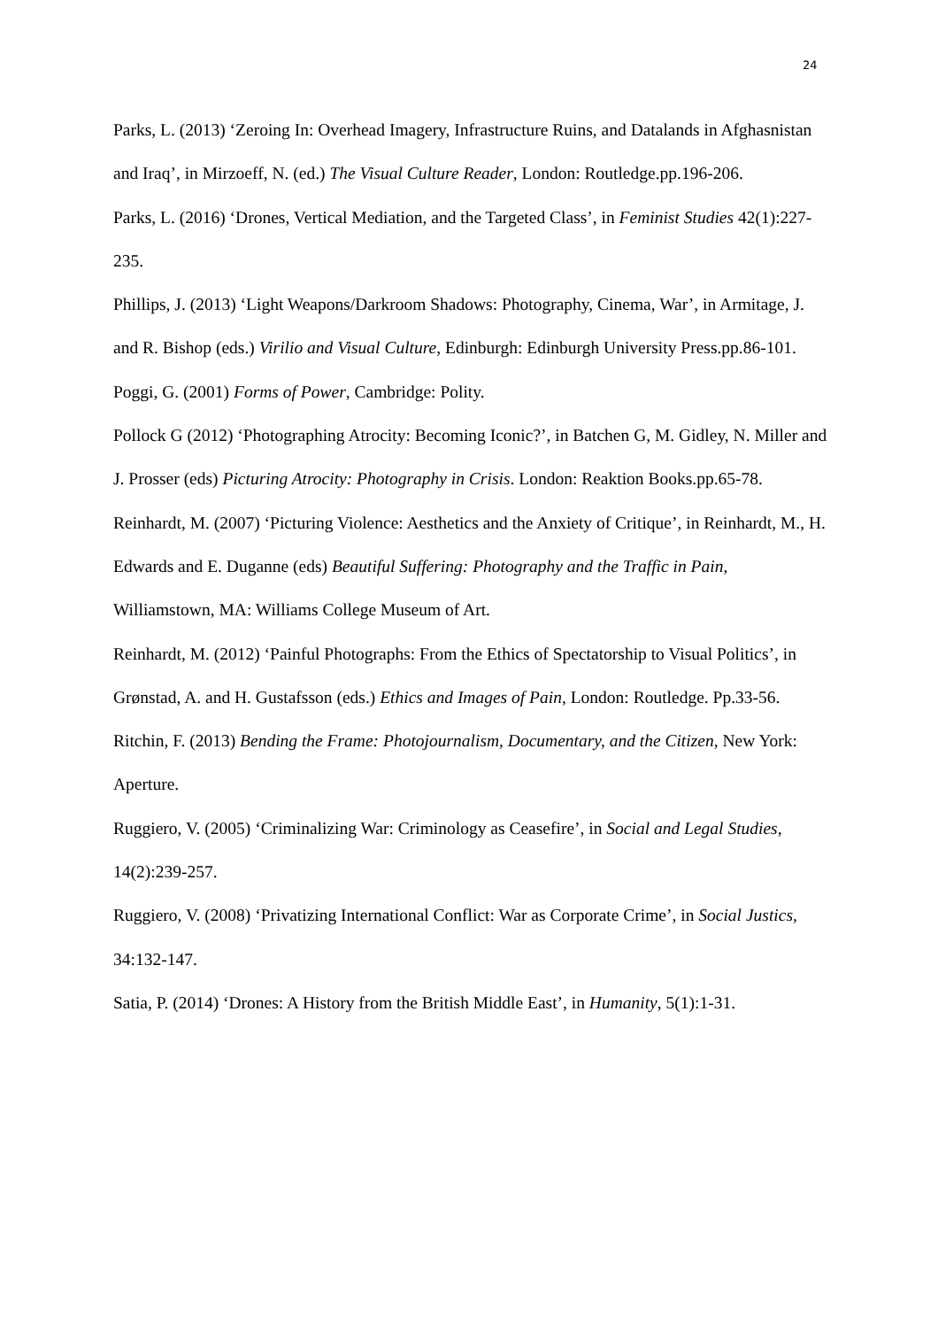24
Parks, L. (2013) ‘Zeroing In: Overhead Imagery, Infrastructure Ruins, and Datalands in Afghasnistan and Iraq’, in Mirzoeff, N. (ed.) The Visual Culture Reader, London: Routledge.pp.196-206.
Parks, L. (2016) ‘Drones, Vertical Mediation, and the Targeted Class’, in Feminist Studies 42(1):227-235.
Phillips, J. (2013) ‘Light Weapons/Darkroom Shadows: Photography, Cinema, War’, in Armitage, J. and R. Bishop (eds.) Virilio and Visual Culture, Edinburgh: Edinburgh University Press.pp.86-101.
Poggi, G. (2001) Forms of Power, Cambridge: Polity.
Pollock G (2012) ‘Photographing Atrocity: Becoming Iconic?’, in Batchen G, M. Gidley, N. Miller and J. Prosser (eds) Picturing Atrocity: Photography in Crisis. London: Reaktion Books.pp.65-78.
Reinhardt, M. (2007) ‘Picturing Violence: Aesthetics and the Anxiety of Critique’, in Reinhardt, M., H. Edwards and E. Duganne (eds) Beautiful Suffering: Photography and the Traffic in Pain, Williamstown, MA: Williams College Museum of Art.
Reinhardt, M. (2012) ‘Painful Photographs: From the Ethics of Spectatorship to Visual Politics’, in Grønstad, A. and H. Gustafsson (eds.) Ethics and Images of Pain, London: Routledge. Pp.33-56.
Ritchin, F. (2013) Bending the Frame: Photojournalism, Documentary, and the Citizen, New York: Aperture.
Ruggiero, V. (2005) ‘Criminalizing War: Criminology as Ceasefire’, in Social and Legal Studies, 14(2):239-257.
Ruggiero, V. (2008) ‘Privatizing International Conflict: War as Corporate Crime’, in Social Justics, 34:132-147.
Satia, P. (2014) ‘Drones: A History from the British Middle East’, in Humanity, 5(1):1-31.